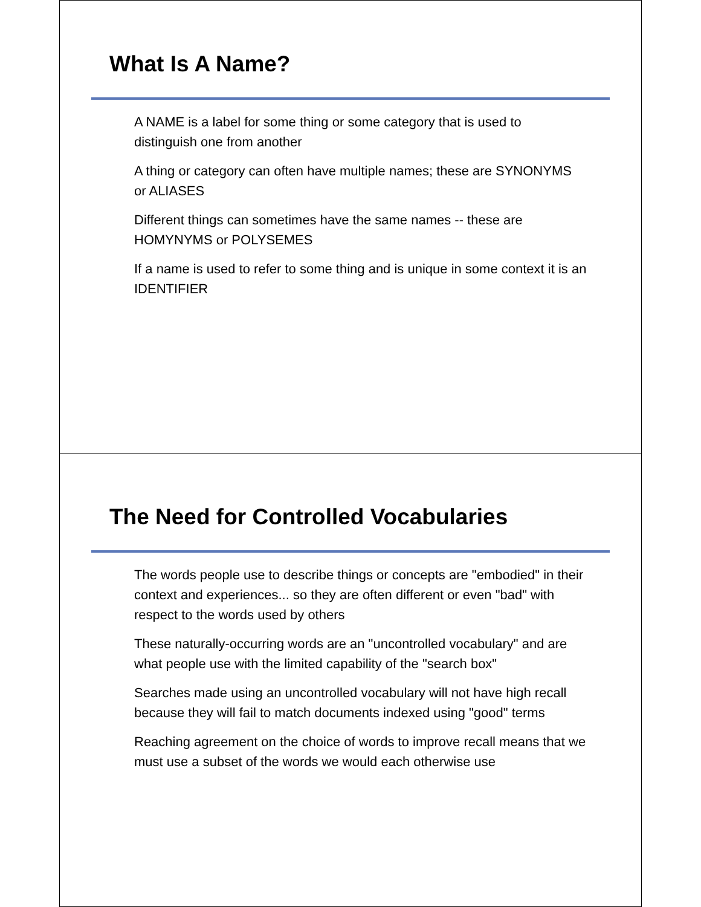What Is A Name?
A NAME is a label for some thing or some category that is used to distinguish one from another
A thing or category can often have multiple names; these are SYNONYMS or ALIASES
Different things can sometimes have the same names -- these are HOMYNYMS or POLYSEMES
If a name is used to refer to some thing and is unique in some context it is an IDENTIFIER
The Need for Controlled Vocabularies
The words people use to describe things or concepts are "embodied" in their context and experiences... so they are often different or even "bad" with respect to the words used by others
These naturally-occurring words are an "uncontrolled vocabulary" and are what people use with the limited capability of the "search box"
Searches made using an uncontrolled vocabulary will not have high recall because they will fail to match documents indexed using "good" terms
Reaching agreement on the choice of words to improve recall means that we must use a subset of the words we would each otherwise use